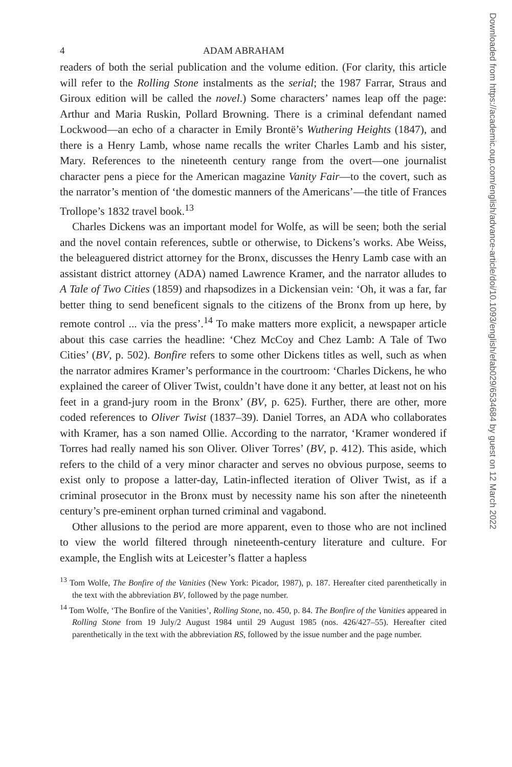4 ADAM ABRAHAM
readers of both the serial publication and the volume edition. (For clarity, this article will refer to the Rolling Stone instalments as the serial; the 1987 Farrar, Straus and Giroux edition will be called the novel.) Some characters’ names leap off the page: Arthur and Maria Ruskin, Pollard Browning. There is a criminal defendant named Lockwood—an echo of a character in Emily Brontë’s Wuthering Heights (1847), and there is a Henry Lamb, whose name recalls the writer Charles Lamb and his sister, Mary. References to the nineteenth century range from the overt—one journalist character pens a piece for the American magazine Vanity Fair—to the covert, such as the narrator’s mention of ‘the domestic manners of the Americans’—the title of Frances Trollope’s 1832 travel book.<sup>13</sup>
Charles Dickens was an important model for Wolfe, as will be seen; both the serial and the novel contain references, subtle or otherwise, to Dickens’s works. Abe Weiss, the beleaguered district attorney for the Bronx, discusses the Henry Lamb case with an assistant district attorney (ADA) named Lawrence Kramer, and the narrator alludes to A Tale of Two Cities (1859) and rhapsodizes in a Dickensian vein: ‘Oh, it was a far, far better thing to send beneficent signals to the citizens of the Bronx from up here, by remote control ... via the press’.<sup>14</sup> To make matters more explicit, a newspaper article about this case carries the headline: ‘Chez McCoy and Chez Lamb: A Tale of Two Cities’ (BV, p. 502). Bonfire refers to some other Dickens titles as well, such as when the narrator admires Kramer’s performance in the courtroom: ‘Charles Dickens, he who explained the career of Oliver Twist, couldn’t have done it any better, at least not on his feet in a grand-jury room in the Bronx’ (BV, p. 625). Further, there are other, more coded references to Oliver Twist (1837–39). Daniel Torres, an ADA who collaborates with Kramer, has a son named Ollie. According to the narrator, ‘Kramer wondered if Torres had really named his son Oliver. Oliver Torres’ (BV, p. 412). This aside, which refers to the child of a very minor character and serves no obvious purpose, seems to exist only to propose a latter-day, Latin-inflected iteration of Oliver Twist, as if a criminal prosecutor in the Bronx must by necessity name his son after the nineteenth century’s pre-eminent orphan turned criminal and vagabond.
Other allusions to the period are more apparent, even to those who are not inclined to view the world filtered through nineteenth-century literature and culture. For example, the English wits at Leicester’s flatter a hapless
<sup>13</sup> Tom Wolfe, The Bonfire of the Vanities (New York: Picador, 1987), p. 187. Hereafter cited parenthetically in the text with the abbreviation BV, followed by the page number.
<sup>14</sup> Tom Wolfe, ‘The Bonfire of the Vanities’, Rolling Stone, no. 450, p. 84. The Bonfire of the Vanities appeared in Rolling Stone from 19 July/2 August 1984 until 29 August 1985 (nos. 426/427–55). Hereafter cited parenthetically in the text with the abbreviation RS, followed by the issue number and the page number.
Downloaded from https://academic.oup.com/english/advance-article/doi/10.1093/english/efab029/6534684 by guest on 12 March 2022